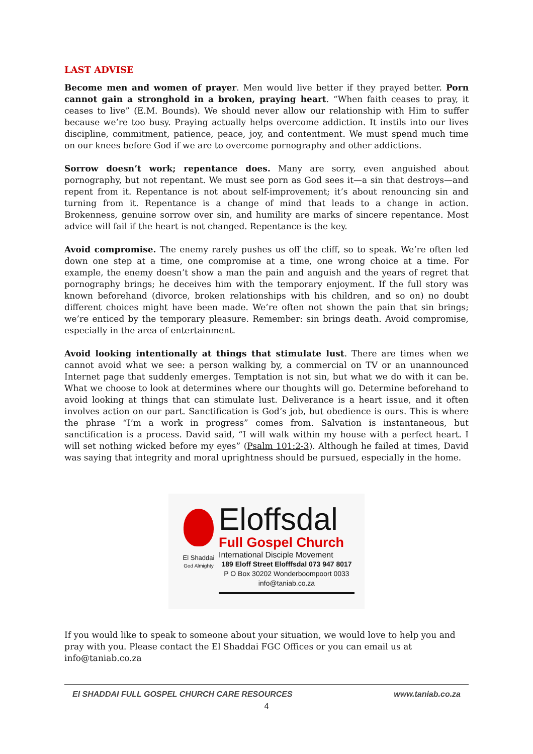LAST ADVISE
Become men and women of prayer. Men would live better if they prayed better. Porn cannot gain a stronghold in a broken, praying heart. “When faith ceases to pray, it ceases to live” (E.M. Bounds). We should never allow our relationship with Him to suffer because we’re too busy. Praying actually helps overcome addiction. It instils into our lives discipline, commitment, patience, peace, joy, and contentment. We must spend much time on our knees before God if we are to overcome pornography and other addictions.
Sorrow doesn’t work; repentance does. Many are sorry, even anguished about pornography, but not repentant. We must see porn as God sees it—a sin that destroys—and repent from it. Repentance is not about self-improvement; it’s about renouncing sin and turning from it. Repentance is a change of mind that leads to a change in action. Brokenness, genuine sorrow over sin, and humility are marks of sincere repentance. Most advice will fail if the heart is not changed. Repentance is the key.
Avoid compromise. The enemy rarely pushes us off the cliff, so to speak. We’re often led down one step at a time, one compromise at a time, one wrong choice at a time. For example, the enemy doesn’t show a man the pain and anguish and the years of regret that pornography brings; he deceives him with the temporary enjoyment. If the full story was known beforehand (divorce, broken relationships with his children, and so on) no doubt different choices might have been made. We’re often not shown the pain that sin brings; we’re enticed by the temporary pleasure. Remember: sin brings death. Avoid compromise, especially in the area of entertainment.
Avoid looking intentionally at things that stimulate lust. There are times when we cannot avoid what we see: a person walking by, a commercial on TV or an unannounced Internet page that suddenly emerges. Temptation is not sin, but what we do with it can be. What we choose to look at determines where our thoughts will go. Determine beforehand to avoid looking at things that can stimulate lust. Deliverance is a heart issue, and it often involves action on our part. Sanctification is God’s job, but obedience is ours. This is where the phrase “I’m a work in progress” comes from. Salvation is instantaneous, but sanctification is a process. David said, “I will walk within my house with a perfect heart. I will set nothing wicked before my eyes” (Psalm 101:2-3). Although he failed at times, David was saying that integrity and moral uprightness should be pursued, especially in the home.
El Shaddai
God Almighty
Eloffsdal
Full Gospel Church
International Disciple Movement
189 Eloff Street Elofffsdal 073 947 8017
P O Box 30202 Wonderboompoort 0033
info@taniab.co.za
If you would like to speak to someone about your situation, we would love to help you and pray with you. Please contact the El Shaddai FGC Offices or you can email us at info@taniab.co.za
El SHADDAI FULL GOSPEL CHURCH CARE RESOURCES www.taniab.co.za
4